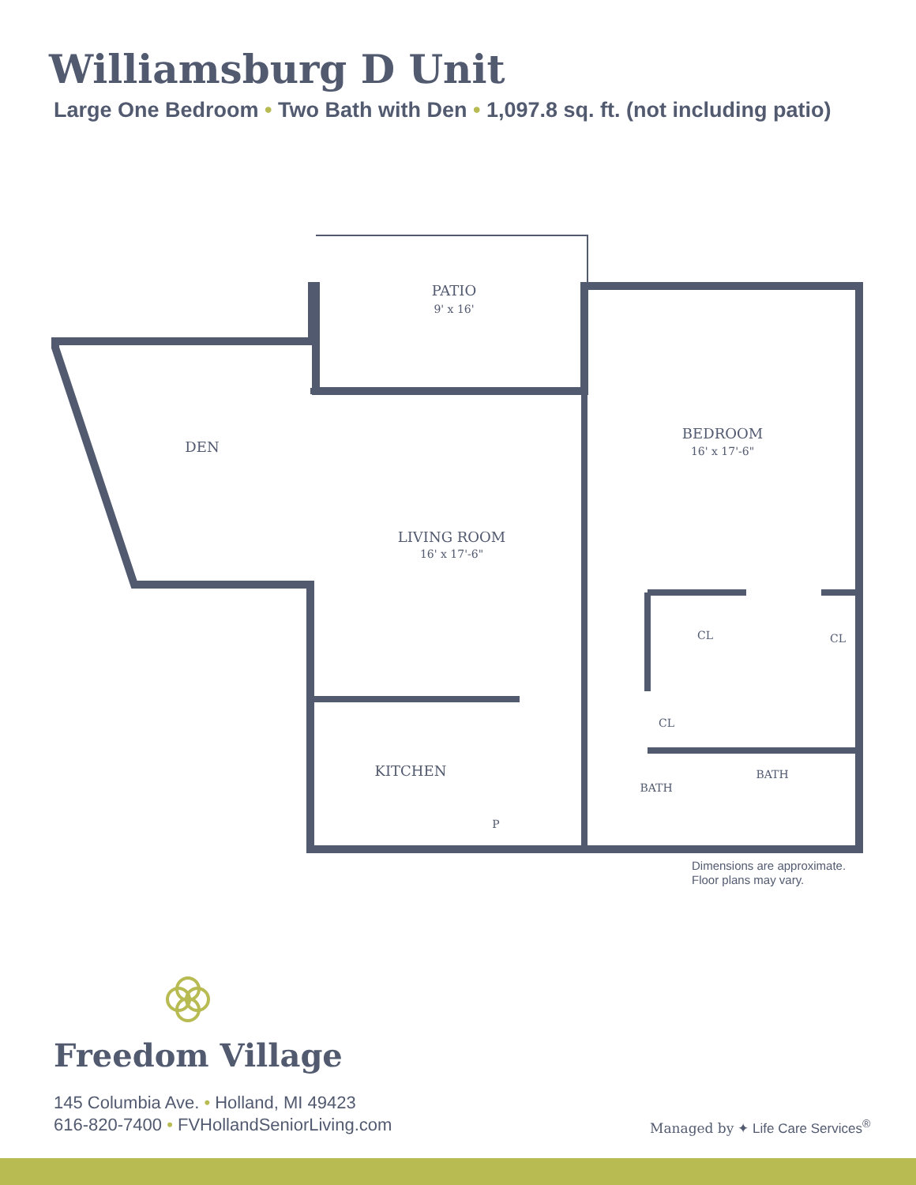Williamsburg D Unit
Large One Bedroom • Two Bath with Den • 1,097.8 sq. ft. (not including patio)
PATIO
9' x 16'
DEN
LIVING ROOM
16' x 17'-6"
BEDROOM
16' x 17'-6"
CL
CL
CL
KITCHEN
BATH
BATH
P
Dimensions are approximate.
Floor plans may vary.
Freedom Village
145 Columbia Ave. • Holland, MI 49423
616-820-7400 • FVHollandSeniorLiving.com
Managed by ✦ Life Care Services<sup>®</sup>